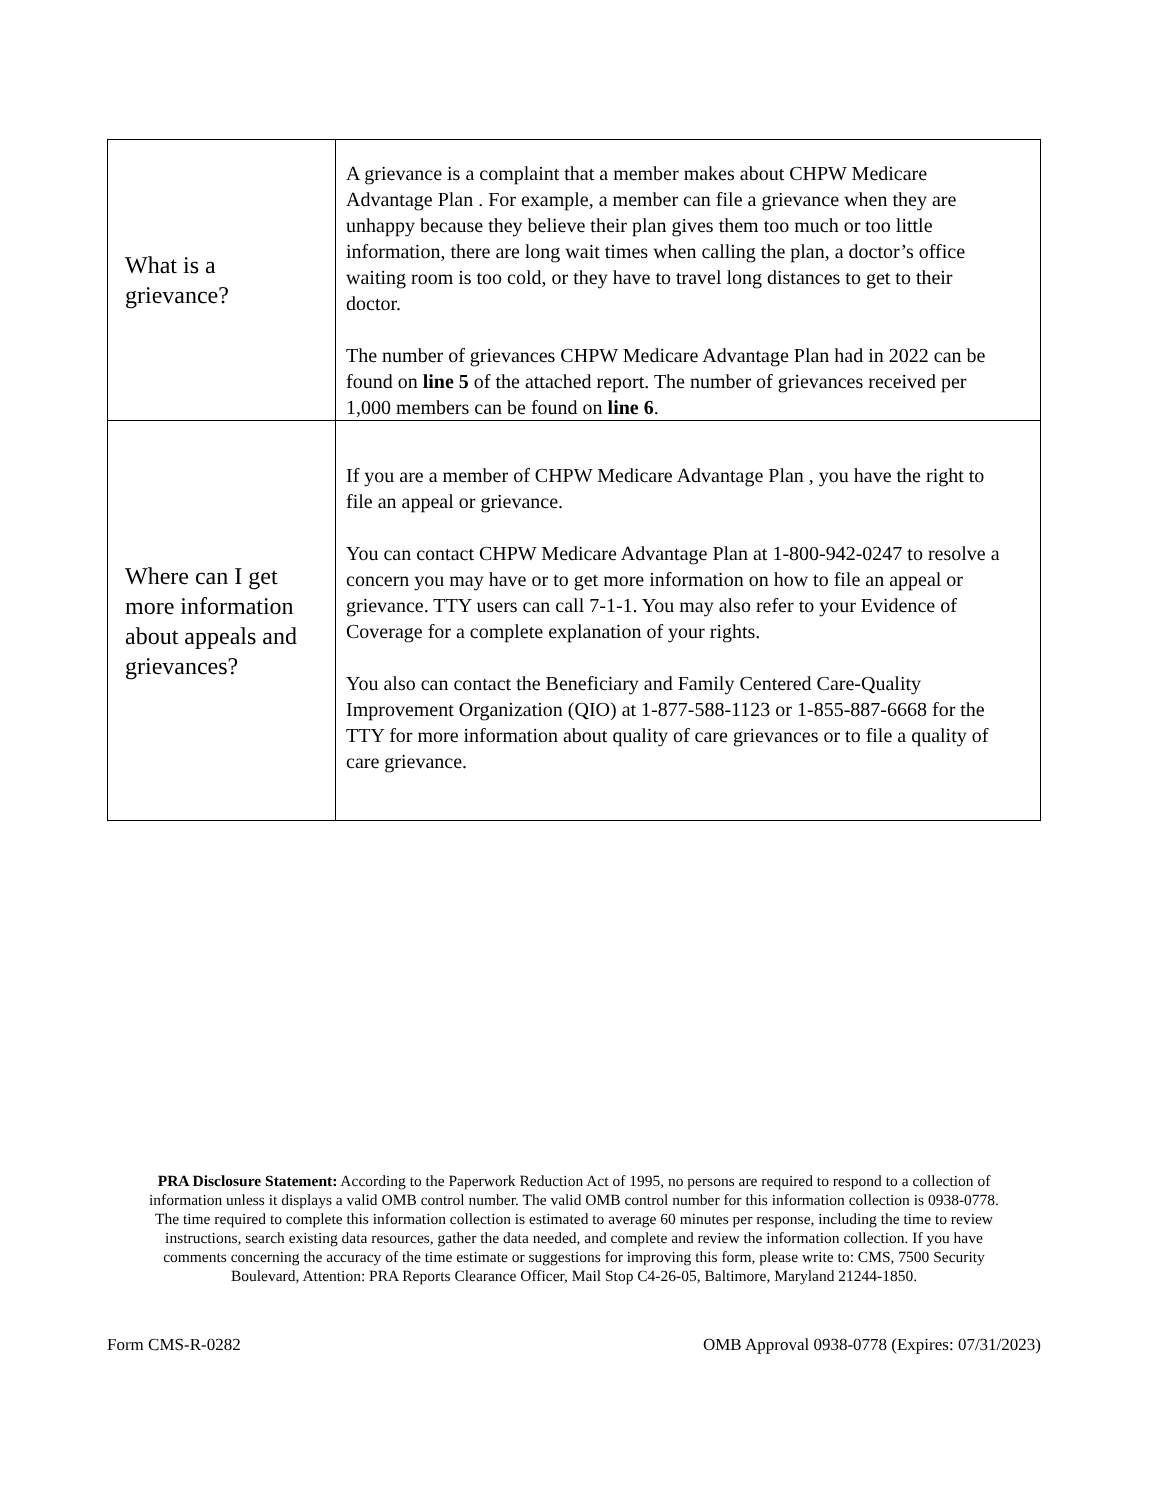| What is a grievance? | A grievance is a complaint that a member makes about CHPW Medicare Advantage Plan . For example, a member can file a grievance when they are unhappy because they believe their plan gives them too much or too little information, there are long wait times when calling the plan, a doctor’s office waiting room is too cold, or they have to travel long distances to get to their doctor. The number of grievances CHPW Medicare Advantage Plan had in 2022 can be found on line 5 of the attached report. The number of grievances received per 1,000 members can be found on line 6 . |
| Where can I get more information about appeals and grievances? | If you are a member of CHPW Medicare Advantage Plan , you have the right to file an appeal or grievance. You can contact CHPW Medicare Advantage Plan at 1-800-942-0247 to resolve a concern you may have or to get more information on how to file an appeal or grievance. TTY users can call 7-1-1. You may also refer to your Evidence of Coverage for a complete explanation of your rights. You also can contact the Beneficiary and Family Centered Care-Quality Improvement Organization (QIO) at 1-877-588-1123 or 1-855-887-6668 for the TTY for more information about quality of care grievances or to file a quality of care grievance. |
PRA Disclosure Statement: According to the Paperwork Reduction Act of 1995, no persons are required to respond to a collection of information unless it displays a valid OMB control number. The valid OMB control number for this information collection is 0938-0778. The time required to complete this information collection is estimated to average 60 minutes per response, including the time to review instructions, search existing data resources, gather the data needed, and complete and review the information collection. If you have comments concerning the accuracy of the time estimate or suggestions for improving this form, please write to: CMS, 7500 Security Boulevard, Attention: PRA Reports Clearance Officer, Mail Stop C4-26-05, Baltimore, Maryland 21244-1850.
Form CMS-R-0282 OMB Approval 0938-0778 (Expires: 07/31/2023)